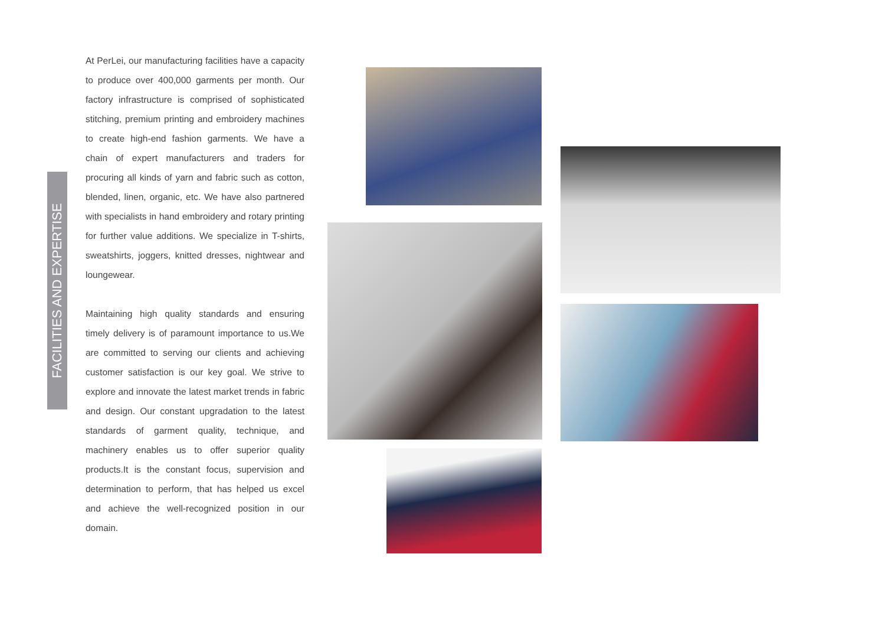FACILITIES AND EXPERTISE
At PerLei, our manufacturing facilities have a capacity to produce over 400,000 garments per month. Our factory infrastructure is comprised of sophisticated stitching, premium printing and embroidery machines to create high-end fashion garments. We have a chain of expert manufacturers and traders for procuring all kinds of yarn and fabric such as cotton, blended, linen, organic, etc. We have also partnered with specialists in hand embroidery and rotary printing for further value additions. We specialize in T-shirts, sweatshirts, joggers, knitted dresses, nightwear and loungewear.
Maintaining high quality standards and ensuring timely delivery is of paramount importance to us.We are committed to serving our clients and achieving customer satisfaction is our key goal. We strive to explore and innovate the latest market trends in fabric and design. Our constant upgradation to the latest standards of garment quality, technique, and machinery enables us to offer superior quality products.It is the constant focus, supervision and determination to perform, that has helped us excel and achieve the well-recognized position in our domain.